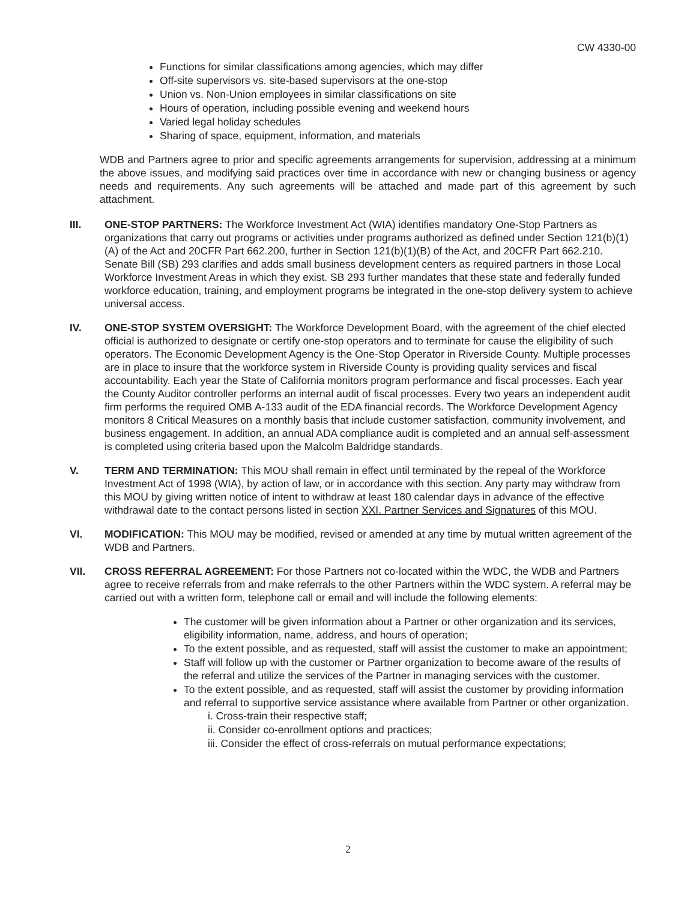CW 4330-00
Functions for similar classifications among agencies, which may differ
Off-site supervisors vs. site-based supervisors at the one-stop
Union vs. Non-Union employees in similar classifications on site
Hours of operation, including possible evening and weekend hours
Varied legal holiday schedules
Sharing of space, equipment, information, and materials
WDB and Partners agree to prior and specific agreements arrangements for supervision, addressing at a minimum the above issues, and modifying said practices over time in accordance with new or changing business or agency needs and requirements. Any such agreements will be attached and made part of this agreement by such attachment.
III. ONE-STOP PARTNERS: The Workforce Investment Act (WIA) identifies mandatory One-Stop Partners as organizations that carry out programs or activities under programs authorized as defined under Section 121(b)(1)(A) of the Act and 20CFR Part 662.200, further in Section 121(b)(1)(B) of the Act, and 20CFR Part 662.210. Senate Bill (SB) 293 clarifies and adds small business development centers as required partners in those Local Workforce Investment Areas in which they exist. SB 293 further mandates that these state and federally funded workforce education, training, and employment programs be integrated in the one-stop delivery system to achieve universal access.
IV. ONE-STOP SYSTEM OVERSIGHT: The Workforce Development Board, with the agreement of the chief elected official is authorized to designate or certify one-stop operators and to terminate for cause the eligibility of such operators. The Economic Development Agency is the One-Stop Operator in Riverside County. Multiple processes are in place to insure that the workforce system in Riverside County is providing quality services and fiscal accountability. Each year the State of California monitors program performance and fiscal processes. Each year the County Auditor controller performs an internal audit of fiscal processes. Every two years an independent audit firm performs the required OMB A-133 audit of the EDA financial records. The Workforce Development Agency monitors 8 Critical Measures on a monthly basis that include customer satisfaction, community involvement, and business engagement. In addition, an annual ADA compliance audit is completed and an annual self-assessment is completed using criteria based upon the Malcolm Baldridge standards.
V. TERM AND TERMINATION: This MOU shall remain in effect until terminated by the repeal of the Workforce Investment Act of 1998 (WIA), by action of law, or in accordance with this section. Any party may withdraw from this MOU by giving written notice of intent to withdraw at least 180 calendar days in advance of the effective withdrawal date to the contact persons listed in section XXI. Partner Services and Signatures of this MOU.
VI. MODIFICATION: This MOU may be modified, revised or amended at any time by mutual written agreement of the WDB and Partners.
VII. CROSS REFERRAL AGREEMENT: For those Partners not co-located within the WDC, the WDB and Partners agree to receive referrals from and make referrals to the other Partners within the WDC system. A referral may be carried out with a written form, telephone call or email and will include the following elements:
The customer will be given information about a Partner or other organization and its services, eligibility information, name, address, and hours of operation;
To the extent possible, and as requested, staff will assist the customer to make an appointment;
Staff will follow up with the customer or Partner organization to become aware of the results of the referral and utilize the services of the Partner in managing services with the customer.
To the extent possible, and as requested, staff will assist the customer by providing information and referral to supportive service assistance where available from Partner or other organization.
i. Cross-train their respective staff;
ii. Consider co-enrollment options and practices;
iii. Consider the effect of cross-referrals on mutual performance expectations;
2